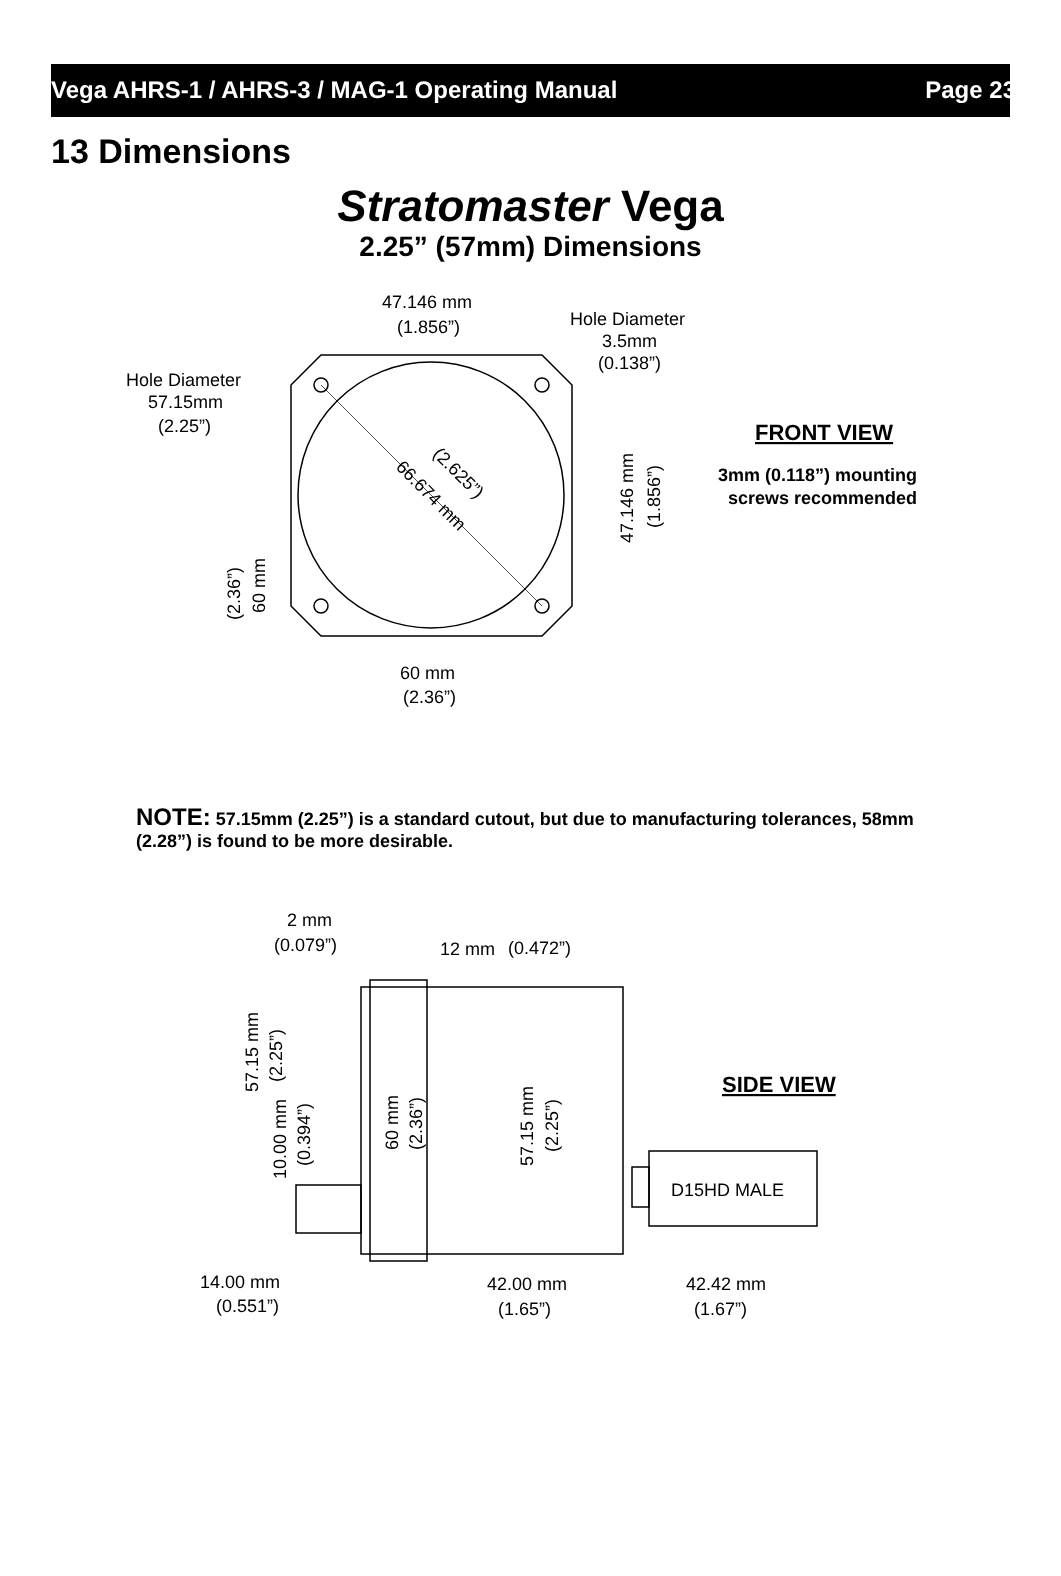Vega AHRS-1 / AHRS-3 / MAG-1 Operating Manual Page 23
13 Dimensions
Stratomaster Vega
2.25” (57mm) Dimensions
47.146 mm
(1.856”)
Hole Diameter
3.5mm
(0.138”)
Hole Diameter
57.15mm
(2.25”)
FRONT VIEW
3mm (0.118”) mounting
screws recommended
60 mm
(2.36”)
66.674 mm
(2.625”)
47.146 mm
(1.856”)
60 mm
(2.36”)
NOTE: 57.15mm (2.25”) is a standard cutout, but due to manufacturing tolerances, 58mm (2.28”) is found to be more desirable.
2 mm
(0.079”)
12 mm
(0.472”)
SIDE VIEW
D15HD MALE
14.00 mm
(0.551”)
42.00 mm
(1.65”)
42.42 mm
(1.67”)
57.15 mm
(2.25”)
10.00 mm
(0.394”)
60 mm
(2.36”)
57.15 mm
(2.25”)